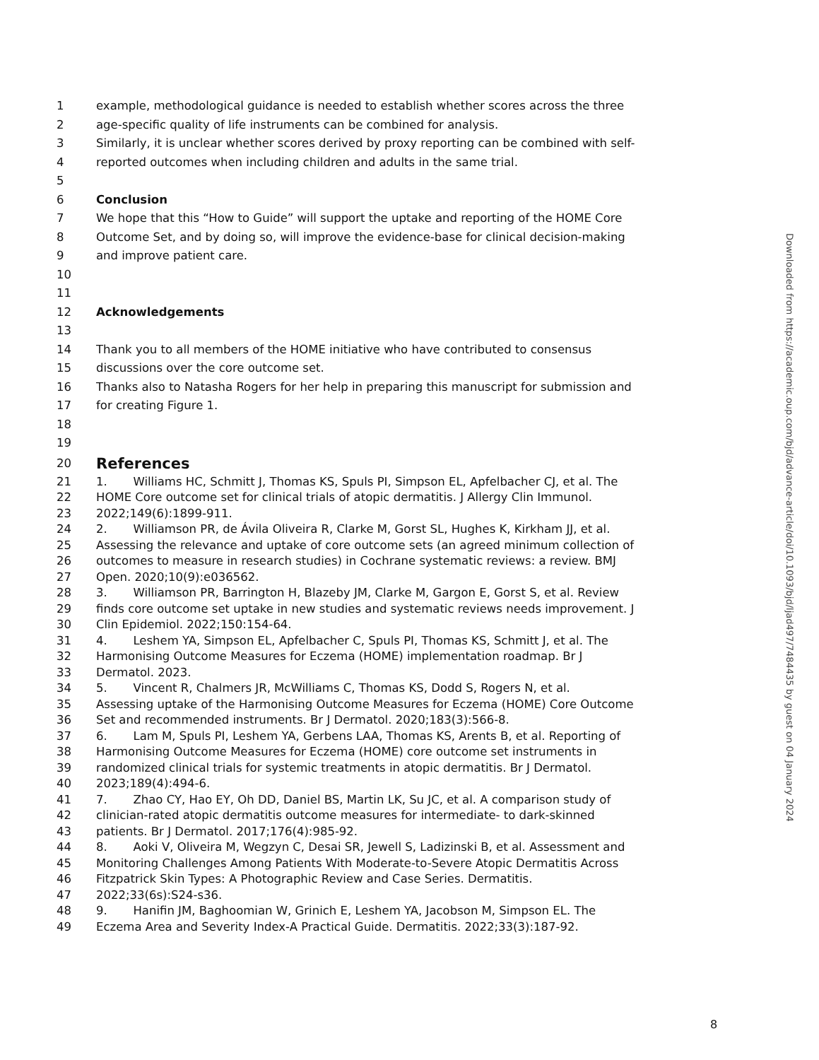1 example, methodological guidance is needed to establish whether scores across the three
2 age-specific quality of life instruments can be combined for analysis.
3 Similarly, it is unclear whether scores derived by proxy reporting can be combined with self-
4 reported outcomes when including children and adults in the same trial.
5
6 Conclusion
7 We hope that this “How to Guide” will support the uptake and reporting of the HOME Core
8 Outcome Set, and by doing so, will improve the evidence-base for clinical decision-making
9 and improve patient care.
10
11
12 Acknowledgements
13
14 Thank you to all members of the HOME initiative who have contributed to consensus
15 discussions over the core outcome set.
16 Thanks also to Natasha Rogers for her help in preparing this manuscript for submission and
17 for creating Figure 1.
18
19
20 References
21 1. Williams HC, Schmitt J, Thomas KS, Spuls PI, Simpson EL, Apfelbacher CJ, et al. The
22 HOME Core outcome set for clinical trials of atopic dermatitis. J Allergy Clin Immunol.
23 2022;149(6):1899-911.
24 2. Williamson PR, de Ávila Oliveira R, Clarke M, Gorst SL, Hughes K, Kirkham JJ, et al.
25 Assessing the relevance and uptake of core outcome sets (an agreed minimum collection of
26 outcomes to measure in research studies) in Cochrane systematic reviews: a review. BMJ
27 Open. 2020;10(9):e036562.
28 3. Williamson PR, Barrington H, Blazeby JM, Clarke M, Gargon E, Gorst S, et al. Review
29 finds core outcome set uptake in new studies and systematic reviews needs improvement. J
30 Clin Epidemiol. 2022;150:154-64.
31 4. Leshem YA, Simpson EL, Apfelbacher C, Spuls PI, Thomas KS, Schmitt J, et al. The
32 Harmonising Outcome Measures for Eczema (HOME) implementation roadmap. Br J
33 Dermatol. 2023.
34 5. Vincent R, Chalmers JR, McWilliams C, Thomas KS, Dodd S, Rogers N, et al.
35 Assessing uptake of the Harmonising Outcome Measures for Eczema (HOME) Core Outcome
36 Set and recommended instruments. Br J Dermatol. 2020;183(3):566-8.
37 6. Lam M, Spuls PI, Leshem YA, Gerbens LAA, Thomas KS, Arents B, et al. Reporting of
38 Harmonising Outcome Measures for Eczema (HOME) core outcome set instruments in
39 randomized clinical trials for systemic treatments in atopic dermatitis. Br J Dermatol.
40 2023;189(4):494-6.
41 7. Zhao CY, Hao EY, Oh DD, Daniel BS, Martin LK, Su JC, et al. A comparison study of
42 clinician-rated atopic dermatitis outcome measures for intermediate- to dark-skinned
43 patients. Br J Dermatol. 2017;176(4):985-92.
44 8. Aoki V, Oliveira M, Wegzyn C, Desai SR, Jewell S, Ladizinski B, et al. Assessment and
45 Monitoring Challenges Among Patients With Moderate-to-Severe Atopic Dermatitis Across
46 Fitzpatrick Skin Types: A Photographic Review and Case Series. Dermatitis.
47 2022;33(6s):S24-s36.
48 9. Hanifin JM, Baghoomian W, Grinich E, Leshem YA, Jacobson M, Simpson EL. The
49 Eczema Area and Severity Index-A Practical Guide. Dermatitis. 2022;33(3):187-92.
Downloaded from https://academic.oup.com/bjd/advance-article/doi/10.1093/bjd/ljad497/7484435 by guest on 04 January 2024
8